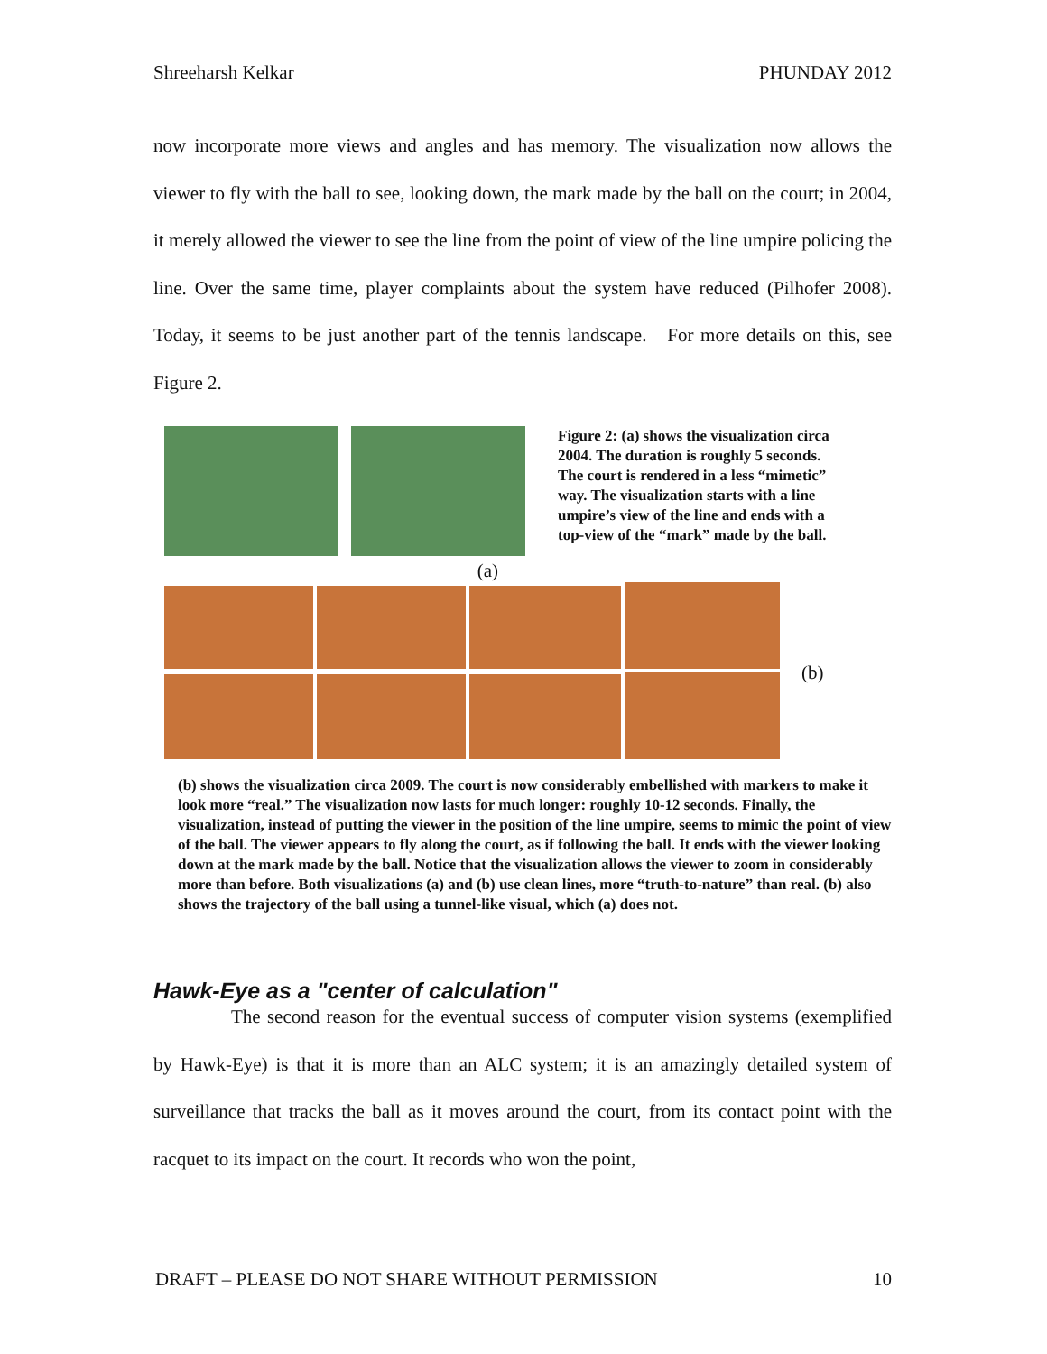Shreeharsh Kelkar PHUNDAY 2012
now incorporate more views and angles and has memory. The visualization now allows the viewer to fly with the ball to see, looking down, the mark made by the ball on the court; in 2004, it merely allowed the viewer to see the line from the point of view of the line umpire policing the line. Over the same time, player complaints about the system have reduced (Pilhofer 2008). Today, it seems to be just another part of the tennis landscape. For more details on this, see Figure 2.
(a)
Figure 2: (a) shows the visualization circa 2004. The duration is roughly 5 seconds. The court is rendered in a less “mimetic” way. The visualization starts with a line umpire’s view of the line and ends with a top-view of the “mark” made by the ball.
(b)
(b) shows the visualization circa 2009. The court is now considerably embellished with markers to make it look more “real.” The visualization now lasts for much longer: roughly 10-12 seconds. Finally, the visualization, instead of putting the viewer in the position of the line umpire, seems to mimic the point of view of the ball. The viewer appears to fly along the court, as if following the ball. It ends with the viewer looking down at the mark made by the ball. Notice that the visualization allows the viewer to zoom in considerably more than before. Both visualizations (a) and (b) use clean lines, more “truth-to-nature” than real. (b) also shows the trajectory of the ball using a tunnel-like visual, which (a) does not.
Hawk-Eye as a "center of calculation"
The second reason for the eventual success of computer vision systems (exemplified by Hawk-Eye) is that it is more than an ALC system; it is an amazingly detailed system of surveillance that tracks the ball as it moves around the court, from its contact point with the racquet to its impact on the court. It records who won the point,
DRAFT – PLEASE DO NOT SHARE WITHOUT PERMISSION 10